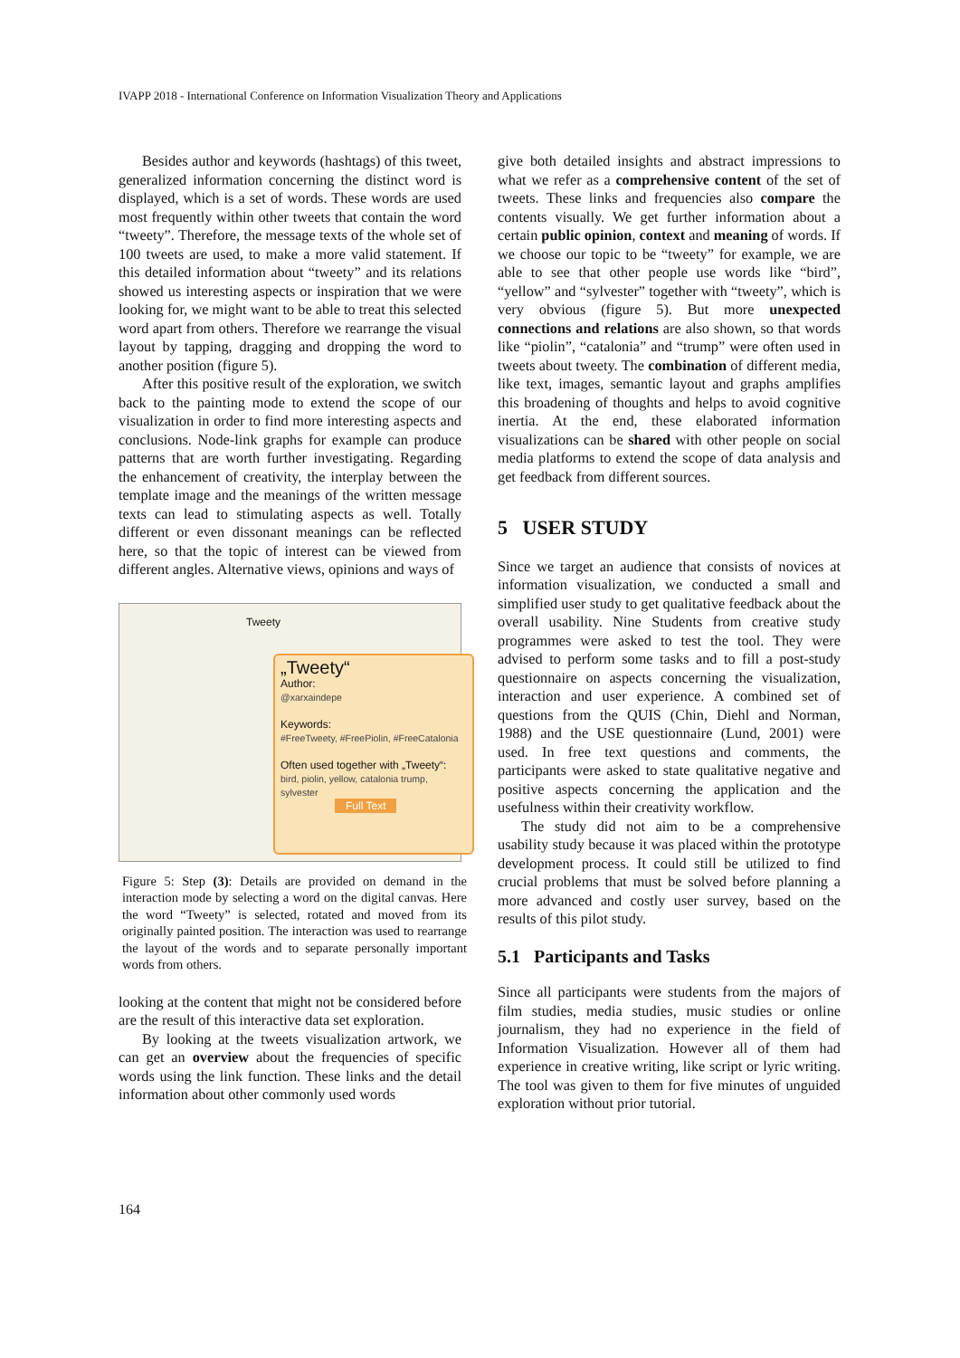IVAPP 2018 - International Conference on Information Visualization Theory and Applications
Besides author and keywords (hashtags) of this tweet, generalized information concerning the distinct word is displayed, which is a set of words. These words are used most frequently within other tweets that contain the word “tweety”. Therefore, the message texts of the whole set of 100 tweets are used, to make a more valid statement. If this detailed information about “tweety” and its relations showed us interesting aspects or inspiration that we were looking for, we might want to be able to treat this selected word apart from others. Therefore we rearrange the visual layout by tapping, dragging and dropping the word to another position (figure 5).
After this positive result of the exploration, we switch back to the painting mode to extend the scope of our visualization in order to find more interesting aspects and conclusions. Node-link graphs for example can produce patterns that are worth further investigating. Regarding the enhancement of creativity, the interplay between the template image and the meanings of the written message texts can lead to stimulating aspects as well. Totally different or even dissonant meanings can be reflected here, so that the topic of interest can be viewed from different angles. Alternative views, opinions and ways of
Tweety
„Tweety“
Author:
@xarxaindepe
Keywords:
#FreeTweety, #FreePiolin, #FreeCatalonia
Often used together with „Tweety“:
bird, piolin, yellow, catalonia trump, sylvester
Full Text
Figure 5: Step (3): Details are provided on demand in the interaction mode by selecting a word on the digital canvas. Here the word “Tweety” is selected, rotated and moved from its originally painted position. The interaction was used to rearrange the layout of the words and to separate personally important words from others.
looking at the content that might not be considered before are the result of this interactive data set exploration.
By looking at the tweets visualization artwork, we can get an overview about the frequencies of specific words using the link function. These links and the detail information about other commonly used words
give both detailed insights and abstract impressions to what we refer as a comprehensive content of the set of tweets. These links and frequencies also compare the contents visually. We get further information about a certain public opinion, context and meaning of words. If we choose our topic to be “tweety” for example, we are able to see that other people use words like “bird”, “yellow” and “sylvester” together with “tweety”, which is very obvious (figure 5). But more unexpected connections and relations are also shown, so that words like “piolin”, “catalonia” and “trump” were often used in tweets about tweety. The combination of different media, like text, images, semantic layout and graphs amplifies this broadening of thoughts and helps to avoid cognitive inertia. At the end, these elaborated information visualizations can be shared with other people on social media platforms to extend the scope of data analysis and get feedback from different sources.
5 USER STUDY
Since we target an audience that consists of novices at information visualization, we conducted a small and simplified user study to get qualitative feedback about the overall usability. Nine Students from creative study programmes were asked to test the tool. They were advised to perform some tasks and to fill a post-study questionnaire on aspects concerning the visualization, interaction and user experience. A combined set of questions from the QUIS (Chin, Diehl and Norman, 1988) and the USE questionnaire (Lund, 2001) were used. In free text questions and comments, the participants were asked to state qualitative negative and positive aspects concerning the application and the usefulness within their creativity workflow.
The study did not aim to be a comprehensive usability study because it was placed within the prototype development process. It could still be utilized to find crucial problems that must be solved before planning a more advanced and costly user survey, based on the results of this pilot study.
5.1 Participants and Tasks
Since all participants were students from the majors of film studies, media studies, music studies or online journalism, they had no experience in the field of Information Visualization. However all of them had experience in creative writing, like script or lyric writing. The tool was given to them for five minutes of unguided exploration without prior tutorial.
164